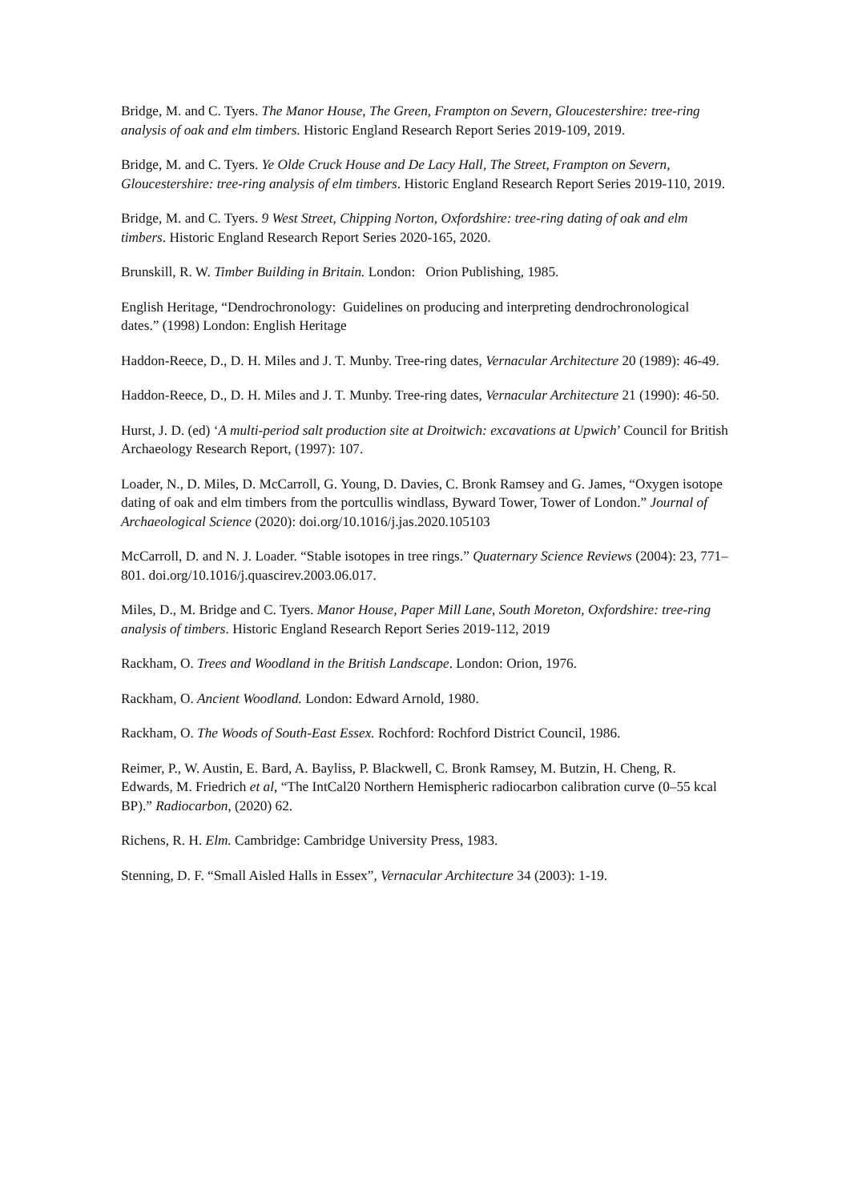Bridge, M. and C. Tyers. The Manor House, The Green, Frampton on Severn, Gloucestershire: tree-ring analysis of oak and elm timbers. Historic England Research Report Series 2019-109, 2019.
Bridge, M. and C. Tyers. Ye Olde Cruck House and De Lacy Hall, The Street, Frampton on Severn, Gloucestershire: tree-ring analysis of elm timbers. Historic England Research Report Series 2019-110, 2019.
Bridge, M. and C. Tyers. 9 West Street, Chipping Norton, Oxfordshire: tree-ring dating of oak and elm timbers. Historic England Research Report Series 2020-165, 2020.
Brunskill, R. W. Timber Building in Britain. London: Orion Publishing, 1985.
English Heritage, “Dendrochronology: Guidelines on producing and interpreting dendrochronological dates.” (1998) London: English Heritage
Haddon-Reece, D., D. H. Miles and J. T. Munby. Tree-ring dates, Vernacular Architecture 20 (1989): 46-49.
Haddon-Reece, D., D. H. Miles and J. T. Munby. Tree-ring dates, Vernacular Architecture 21 (1990): 46-50.
Hurst, J. D. (ed) ‘A multi-period salt production site at Droitwich: excavations at Upwich’ Council for British Archaeology Research Report, (1997): 107.
Loader, N., D. Miles, D. McCarroll, G. Young, D. Davies, C. Bronk Ramsey and G. James, “Oxygen isotope dating of oak and elm timbers from the portcullis windlass, Byward Tower, Tower of London.” Journal of Archaeological Science (2020): doi.org/10.1016/j.jas.2020.105103
McCarroll, D. and N. J. Loader. “Stable isotopes in tree rings.” Quaternary Science Reviews (2004): 23, 771–801. doi.org/10.1016/j.quascirev.2003.06.017.
Miles, D., M. Bridge and C. Tyers. Manor House, Paper Mill Lane, South Moreton, Oxfordshire: tree-ring analysis of timbers. Historic England Research Report Series 2019-112, 2019
Rackham, O. Trees and Woodland in the British Landscape. London: Orion, 1976.
Rackham, O. Ancient Woodland. London: Edward Arnold, 1980.
Rackham, O. The Woods of South-East Essex. Rochford: Rochford District Council, 1986.
Reimer, P., W. Austin, E. Bard, A. Bayliss, P. Blackwell, C. Bronk Ramsey, M. Butzin, H. Cheng, R. Edwards, M. Friedrich et al, “The IntCal20 Northern Hemispheric radiocarbon calibration curve (0–55 kcal BP).” Radiocarbon, (2020) 62.
Richens, R. H. Elm. Cambridge: Cambridge University Press, 1983.
Stenning, D. F. “Small Aisled Halls in Essex”, Vernacular Architecture 34 (2003): 1-19.